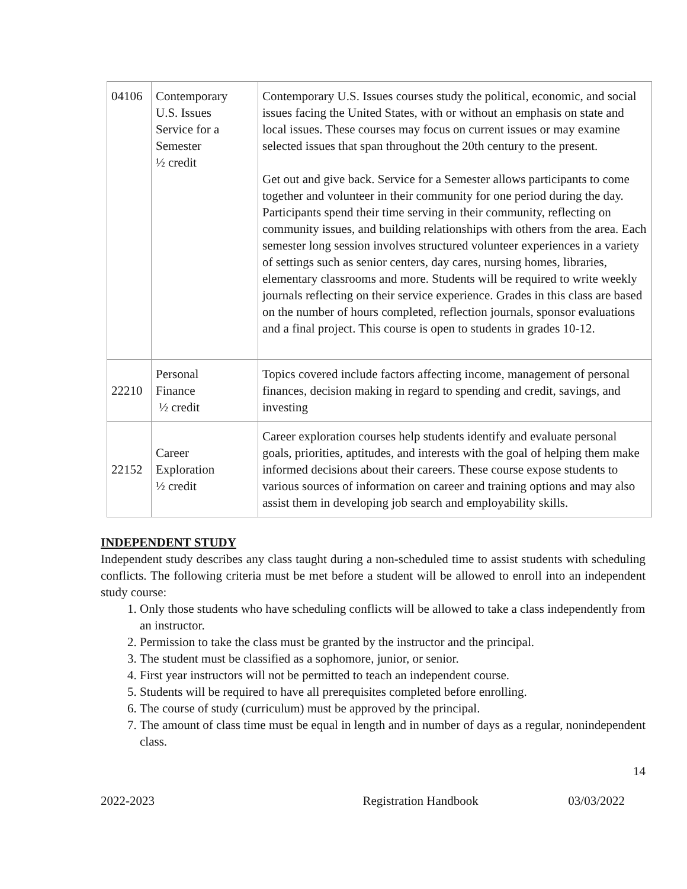| 04106 | Contemporary U.S. Issues Service for a Semester ½ credit | Contemporary U.S. Issues courses study the political, economic, and social issues facing the United States, with or without an emphasis on state and local issues. These courses may focus on current issues or may examine selected issues that span throughout the 20th century to the present. Get out and give back. Service for a Semester allows participants to come together and volunteer in their community for one period during the day. Participants spend their time serving in their community, reflecting on community issues, and building relationships with others from the area. Each semester long session involves structured volunteer experiences in a variety of settings such as senior centers, day cares, nursing homes, libraries, elementary classrooms and more. Students will be required to write weekly journals reflecting on their service experience. Grades in this class are based on the number of hours completed, reflection journals, sponsor evaluations and a final project. This course is open to students in grades 10-12. |
| 22210 | Personal Finance ½ credit | Topics covered include factors affecting income, management of personal finances, decision making in regard to spending and credit, savings, and investing |
| 22152 | Career Exploration ½ credit | Career exploration courses help students identify and evaluate personal goals, priorities, aptitudes, and interests with the goal of helping them make informed decisions about their careers. These course expose students to various sources of information on career and training options and may also assist them in developing job search and employability skills. |
INDEPENDENT STUDY
Independent study describes any class taught during a non-scheduled time to assist students with scheduling conflicts. The following criteria must be met before a student will be allowed to enroll into an independent study course:
1. Only those students who have scheduling conflicts will be allowed to take a class independently from an instructor.
2. Permission to take the class must be granted by the instructor and the principal.
3. The student must be classified as a sophomore, junior, or senior.
4. First year instructors will not be permitted to teach an independent course.
5. Students will be required to have all prerequisites completed before enrolling.
6. The course of study (curriculum) must be approved by the principal.
7. The amount of class time must be equal in length and in number of days as a regular, nonindependent class.
14
2022-2023 Registration Handbook 03/03/2022